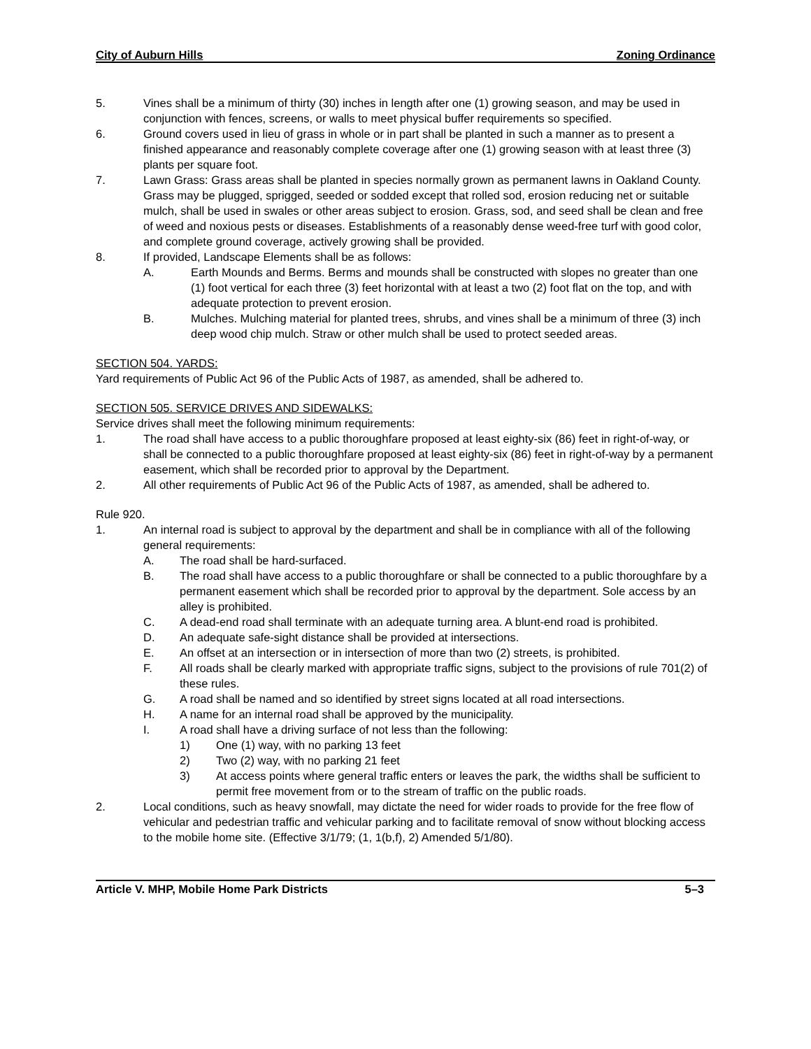City of Auburn Hills Zoning Ordinance
5. Vines shall be a minimum of thirty (30) inches in length after one (1) growing season, and may be used in conjunction with fences, screens, or walls to meet physical buffer requirements so specified.
6. Ground covers used in lieu of grass in whole or in part shall be planted in such a manner as to present a finished appearance and reasonably complete coverage after one (1) growing season with at least three (3) plants per square foot.
7. Lawn Grass: Grass areas shall be planted in species normally grown as permanent lawns in Oakland County. Grass may be plugged, sprigged, seeded or sodded except that rolled sod, erosion reducing net or suitable mulch, shall be used in swales or other areas subject to erosion. Grass, sod, and seed shall be clean and free of weed and noxious pests or diseases. Establishments of a reasonably dense weed-free turf with good color, and complete ground coverage, actively growing shall be provided.
8. If provided, Landscape Elements shall be as follows:
A. Earth Mounds and Berms. Berms and mounds shall be constructed with slopes no greater than one (1) foot vertical for each three (3) feet horizontal with at least a two (2) foot flat on the top, and with adequate protection to prevent erosion.
B. Mulches. Mulching material for planted trees, shrubs, and vines shall be a minimum of three (3) inch deep wood chip mulch. Straw or other mulch shall be used to protect seeded areas.
SECTION 504. YARDS:
Yard requirements of Public Act 96 of the Public Acts of 1987, as amended, shall be adhered to.
SECTION 505. SERVICE DRIVES AND SIDEWALKS:
Service drives shall meet the following minimum requirements:
1. The road shall have access to a public thoroughfare proposed at least eighty-six (86) feet in right-of-way, or shall be connected to a public thoroughfare proposed at least eighty-six (86) feet in right-of-way by a permanent easement, which shall be recorded prior to approval by the Department.
2. All other requirements of Public Act 96 of the Public Acts of 1987, as amended, shall be adhered to.
Rule 920.
1. An internal road is subject to approval by the department and shall be in compliance with all of the following general requirements:
A. The road shall be hard-surfaced.
B. The road shall have access to a public thoroughfare or shall be connected to a public thoroughfare by a permanent easement which shall be recorded prior to approval by the department. Sole access by an alley is prohibited.
C. A dead-end road shall terminate with an adequate turning area. A blunt-end road is prohibited.
D. An adequate safe-sight distance shall be provided at intersections.
E. An offset at an intersection or in intersection of more than two (2) streets, is prohibited.
F. All roads shall be clearly marked with appropriate traffic signs, subject to the provisions of rule 701(2) of these rules.
G. A road shall be named and so identified by street signs located at all road intersections.
H. A name for an internal road shall be approved by the municipality.
I. A road shall have a driving surface of not less than the following:
1) One (1) way, with no parking 13 feet
2) Two (2) way, with no parking 21 feet
3) At access points where general traffic enters or leaves the park, the widths shall be sufficient to permit free movement from or to the stream of traffic on the public roads.
2. Local conditions, such as heavy snowfall, may dictate the need for wider roads to provide for the free flow of vehicular and pedestrian traffic and vehicular parking and to facilitate removal of snow without blocking access to the mobile home site. (Effective 3/1/79; (1, 1(b,f), 2) Amended 5/1/80).
Article V. MHP, Mobile Home Park Districts 5–3